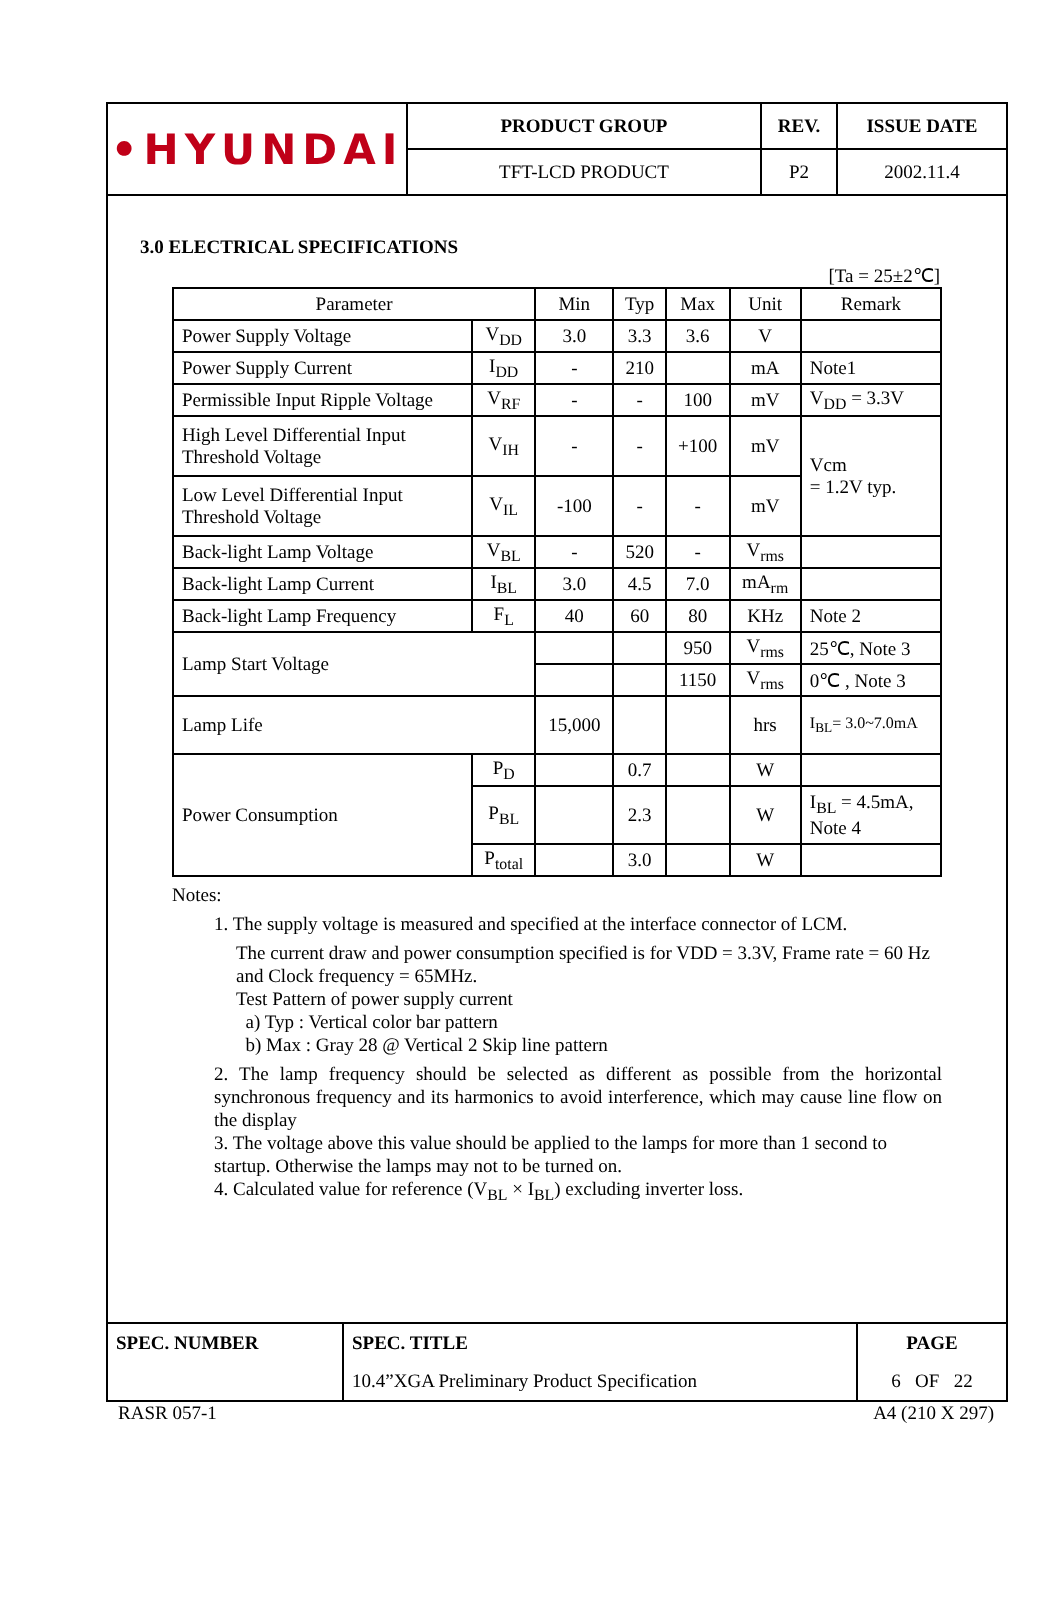| •HYUNDAI | PRODUCT GROUP | REV. | ISSUE DATE |
| | TFT-LCD PRODUCT | P2 | 2002.11.4 |
3.0 ELECTRICAL SPECIFICATIONS
[Ta = 25±2℃]
| Parameter | | Min | Typ | Max | Unit | Remark |
| --- | --- | --- | --- | --- | --- | --- |
| Power Supply Voltage | V<sub>DD</sub> | 3.0 | 3.3 | 3.6 | V | |
| Power Supply Current | I<sub>DD</sub> | - | 210 | | mA | Note1 |
| Permissible Input Ripple Voltage | V<sub>RF</sub> | - | - | 100 | mV | V<sub>DD</sub> = 3.3V |
| High Level Differential Input Threshold Voltage | V<sub>IH</sub> | - | - | +100 | mV | Vcm = 1.2V typ. |
| Low Level Differential Input Threshold Voltage | V<sub>IL</sub> | -100 | - | - | mV | |
| Back-light Lamp Voltage | V<sub>BL</sub> | - | 520 | - | V<sub>rms</sub> | |
| Back-light Lamp Current | I<sub>BL</sub> | 3.0 | 4.5 | 7.0 | mA<sub>rm</sub> | |
| Back-light Lamp Frequency | F<sub>L</sub> | 40 | 60 | 80 | KHz | Note 2 |
| Lamp Start Voltage | | | | 950 | V<sub>rms</sub> | 25℃, Note 3 |
| | | | | 1150 | V<sub>rms</sub> | 0℃ , Note 3 |
| Lamp Life | | 15,000 | | | hrs | I<sub>BL</sub>= 3.0~7.0mA |
| Power Consumption | P<sub>D</sub> | | 0.7 | | W | |
| | P<sub>BL</sub> | | 2.3 | | W | I<sub>BL</sub> = 4.5mA, Note 4 |
| | P<sub>total</sub> | | 3.0 | | W | |
Notes:
1. The supply voltage is measured and specified at the interface connector of LCM.
The current draw and power consumption specified is for VDD = 3.3V, Frame rate = 60 Hz and Clock frequency = 65MHz.
Test Pattern of power supply current
a) Typ : Vertical color bar pattern
b) Max : Gray 28 @ Vertical 2 Skip line pattern
2. The lamp frequency should be selected as different as possible from the horizontal synchronous frequency and its harmonics to avoid interference, which may cause line flow on the display
3. The voltage above this value should be applied to the lamps for more than 1 second to startup. Otherwise the lamps may not to be turned on.
4. Calculated value for reference (V<sub>BL</sub> × I<sub>BL</sub>) excluding inverter loss.
| SPEC. NUMBER | SPEC. TITLE | PAGE |
| | 10.4”XGA Preliminary Product Specification | 6 OF 22 |
RASR 057-1 A4 (210 X 297)